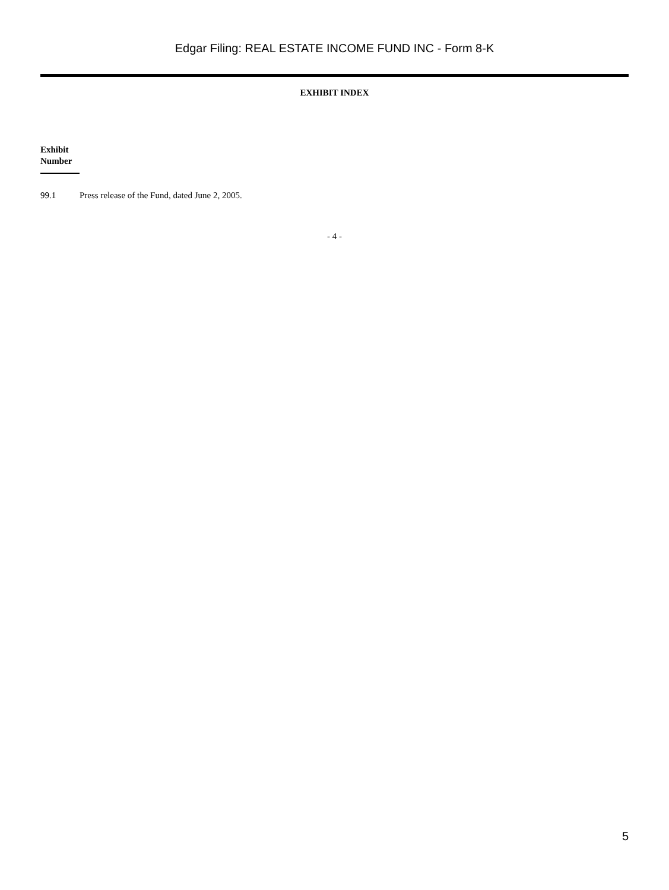Edgar Filing: REAL ESTATE INCOME FUND INC - Form 8-K
EXHIBIT INDEX
| Exhibit Number | |
| --- | --- |
| 99.1 | Press release of the Fund, dated June 2, 2005. |
- 4 -
5